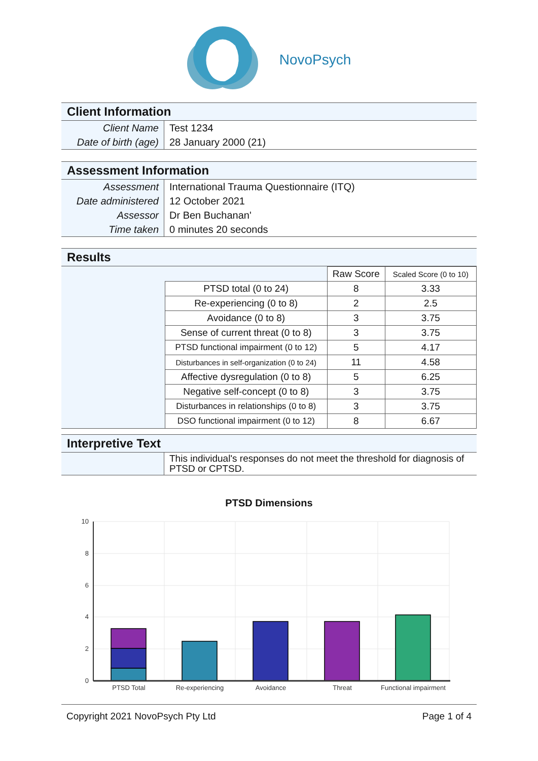NovoPsych
Client Information
| Client Name | Test 1234 |
| Date of birth (age) | 28 January 2000 (21) |
Assessment Information
| Assessment | International Trauma Questionnaire (ITQ) |
| Date administered | 12 October 2021 |
| Assessor | Dr Ben Buchanan' |
| Time taken | 0 minutes 20 seconds |
Results
| | | Raw Score | Scaled Score (0 to 10) |
| | PTSD total (0 to 24) | 8 | 3.33 |
| | Re-experiencing (0 to 8) | 2 | 2.5 |
| | Avoidance (0 to 8) | 3 | 3.75 |
| | Sense of current threat (0 to 8) | 3 | 3.75 |
| | PTSD functional impairment (0 to 12) | 5 | 4.17 |
| | Disturbances in self-organization (0 to 24) | 11 | 4.58 |
| | Affective dysregulation (0 to 8) | 5 | 6.25 |
| | Negative self-concept (0 to 8) | 3 | 3.75 |
| | Disturbances in relationships (0 to 8) | 3 | 3.75 |
| | DSO functional impairment (0 to 12) | 8 | 6.67 |
Interpretive Text
| | This individual's responses do not meet the threshold for diagnosis of PTSD or CPTSD. |
PTSD Dimensions
10
8
6
4
2
0
PTSD Total
Re-experiencing
Avoidance
Threat
Functional impairment
Copyright 2021 NovoPsych Pty Ltd Page 1 of 4